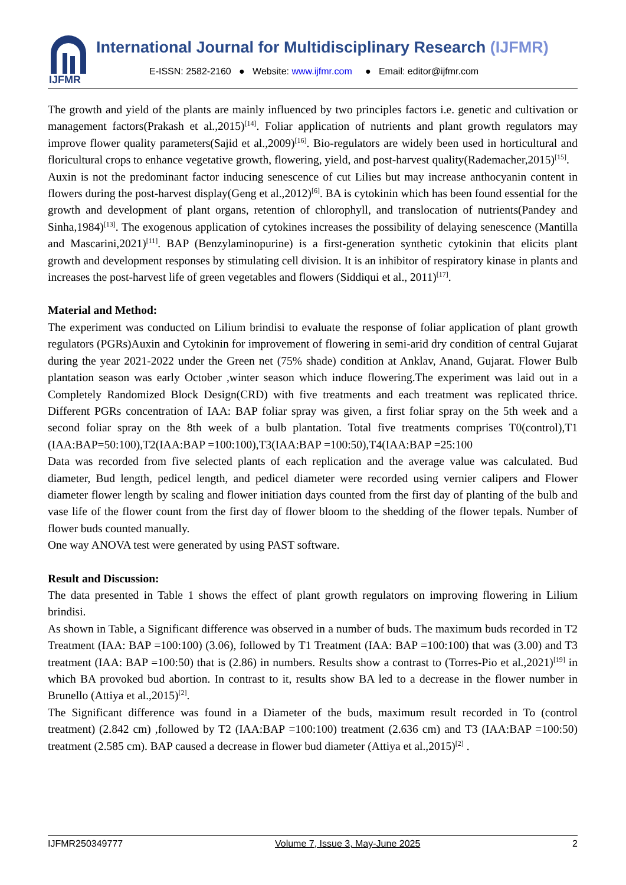IJFMR
International Journal for Multidisciplinary Research (IJFMR)
E-ISSN: 2582-2160 ● Website: www.ijfmr.com ● Email: editor@ijfmr.com
The growth and yield of the plants are mainly influenced by two principles factors i.e. genetic and cultivation or management factors(Prakash et al.,2015)<sup>[14]</sup>. Foliar application of nutrients and plant growth regulators may improve flower quality parameters(Sajid et al.,2009)<sup>[16]</sup>. Bio-regulators are widely been used in horticultural and floricultural crops to enhance vegetative growth, flowering, yield, and post-harvest quality(Rademacher,2015)<sup>[15]</sup>.
Auxin is not the predominant factor inducing senescence of cut Lilies but may increase anthocyanin content in flowers during the post-harvest display(Geng et al.,2012)<sup>[6]</sup>. BA is cytokinin which has been found essential for the growth and development of plant organs, retention of chlorophyll, and translocation of nutrients(Pandey and Sinha,1984)<sup>[13]</sup>. The exogenous application of cytokines increases the possibility of delaying senescence (Mantilla and Mascarini,2021)<sup>[11]</sup>. BAP (Benzylaminopurine) is a first-generation synthetic cytokinin that elicits plant growth and development responses by stimulating cell division. It is an inhibitor of respiratory kinase in plants and increases the post-harvest life of green vegetables and flowers (Siddiqui et al., 2011)<sup>[17]</sup>.
Material and Method:
The experiment was conducted on Lilium brindisi to evaluate the response of foliar application of plant growth regulators (PGRs)Auxin and Cytokinin for improvement of flowering in semi-arid dry condition of central Gujarat during the year 2021-2022 under the Green net (75% shade) condition at Anklav, Anand, Gujarat. Flower Bulb plantation season was early October ,winter season which induce flowering.The experiment was laid out in a Completely Randomized Block Design(CRD) with five treatments and each treatment was replicated thrice. Different PGRs concentration of IAA: BAP foliar spray was given, a first foliar spray on the 5th week and a second foliar spray on the 8th week of a bulb plantation. Total five treatments comprises T0(control),T1 (IAA:BAP=50:100),T2(IAA:BAP =100:100),T3(IAA:BAP =100:50),T4(IAA:BAP =25:100
Data was recorded from five selected plants of each replication and the average value was calculated. Bud diameter, Bud length, pedicel length, and pedicel diameter were recorded using vernier calipers and Flower diameter flower length by scaling and flower initiation days counted from the first day of planting of the bulb and vase life of the flower count from the first day of flower bloom to the shedding of the flower tepals. Number of flower buds counted manually.
One way ANOVA test were generated by using PAST software.
Result and Discussion:
The data presented in Table 1 shows the effect of plant growth regulators on improving flowering in Lilium brindisi.
As shown in Table, a Significant difference was observed in a number of buds. The maximum buds recorded in T2 Treatment (IAA: BAP =100:100) (3.06), followed by T1 Treatment (IAA: BAP =100:100) that was (3.00) and T3 treatment (IAA: BAP =100:50) that is (2.86) in numbers. Results show a contrast to (Torres-Pio et al.,2021)<sup>[19]</sup> in which BA provoked bud abortion. In contrast to it, results show BA led to a decrease in the flower number in Brunello (Attiya et al.,2015)<sup>[2]</sup>.
The Significant difference was found in a Diameter of the buds, maximum result recorded in To (control treatment) (2.842 cm) ,followed by T2 (IAA:BAP =100:100) treatment (2.636 cm) and T3 (IAA:BAP =100:50) treatment (2.585 cm). BAP caused a decrease in flower bud diameter (Attiya et al.,2015)<sup>[2]</sup> .
IJFMR250349777 Volume 7, Issue 3, May-June 2025 2